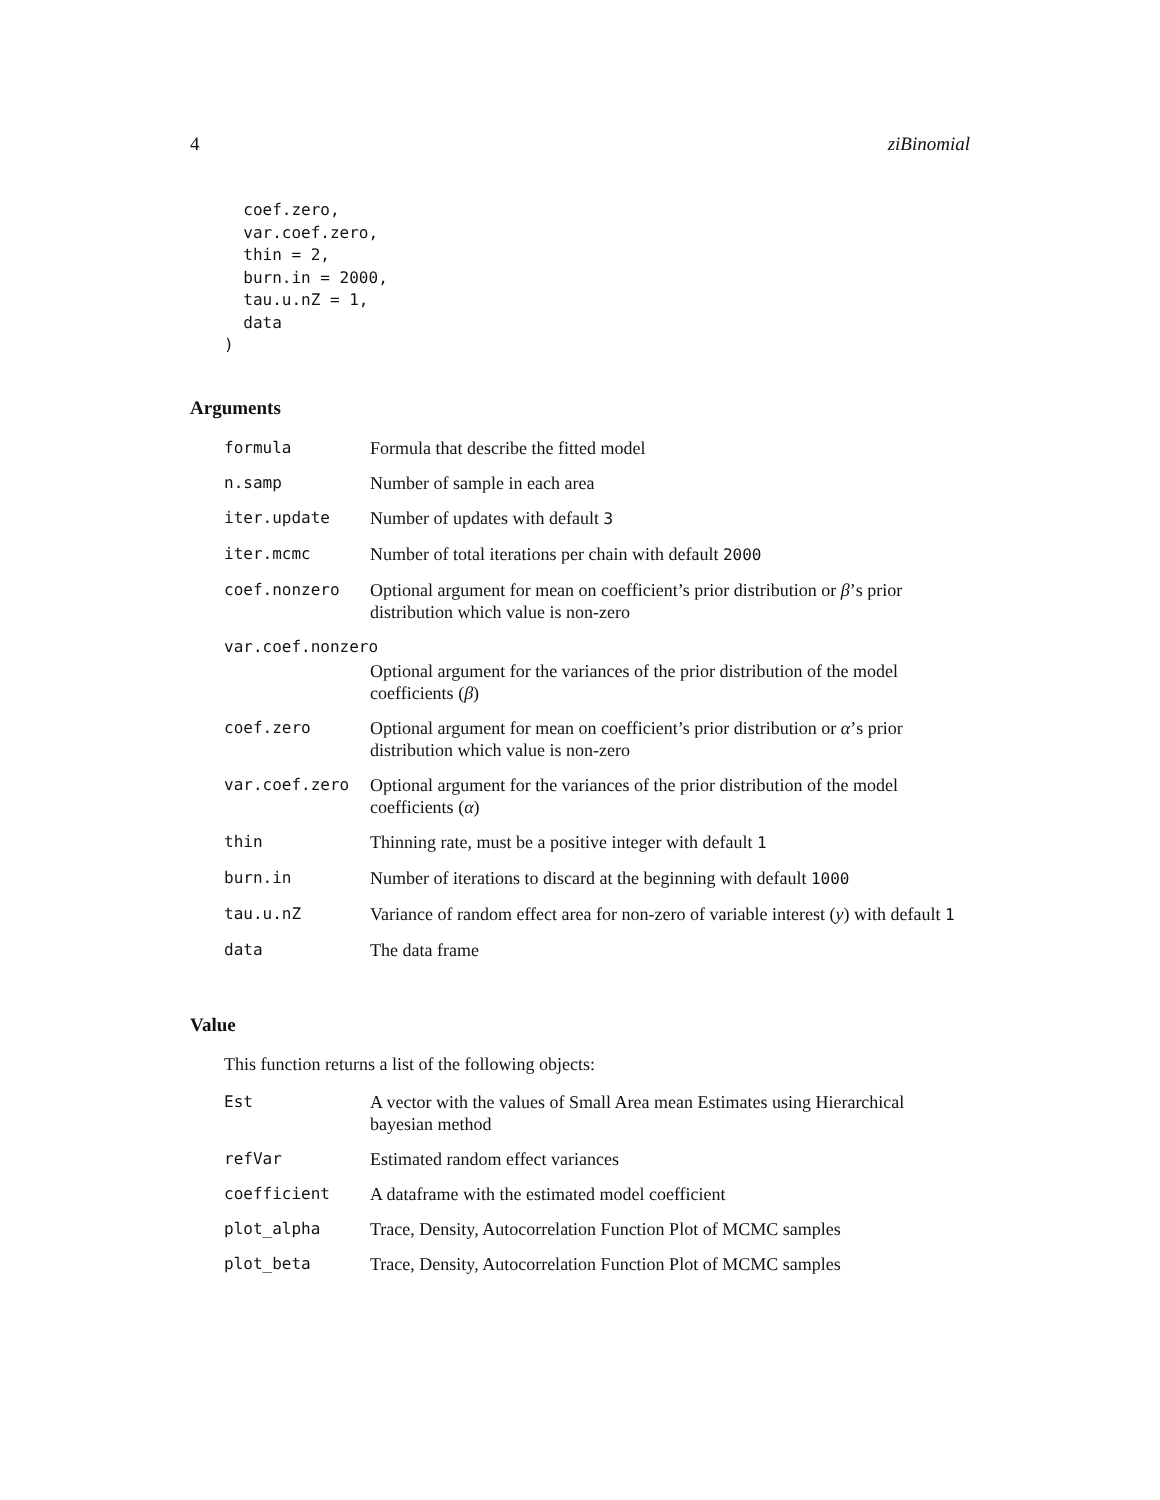4 ziBinomial
  coef.zero,
  var.coef.zero,
  thin = 2,
  burn.in = 2000,
  tau.u.nZ = 1,
  data
)
Arguments
| formula | Formula that describe the fitted model |
| n.samp | Number of sample in each area |
| iter.update | Number of updates with default 3 |
| iter.mcmc | Number of total iterations per chain with default 2000 |
| coef.nonzero | Optional argument for mean on coefficient’s prior distribution or β ’s prior distribution which value is non-zero |
| var.coef.nonzero | |
| | Optional argument for the variances of the prior distribution of the model coefficients ( β ) |
| coef.zero | Optional argument for mean on coefficient’s prior distribution or α ’s prior distribution which value is non-zero |
| var.coef.zero | Optional argument for the variances of the prior distribution of the model coefficients ( α ) |
| thin | Thinning rate, must be a positive integer with default 1 |
| burn.in | Number of iterations to discard at the beginning with default 1000 |
| tau.u.nZ | Variance of random effect area for non-zero of variable interest ( y ) with default 1 |
| data | The data frame |
Value
This function returns a list of the following objects:
| Est | A vector with the values of Small Area mean Estimates using Hierarchical bayesian method |
| refVar | Estimated random effect variances |
| coefficient | A dataframe with the estimated model coefficient |
| plot_alpha | Trace, Density, Autocorrelation Function Plot of MCMC samples |
| plot_beta | Trace, Density, Autocorrelation Function Plot of MCMC samples |